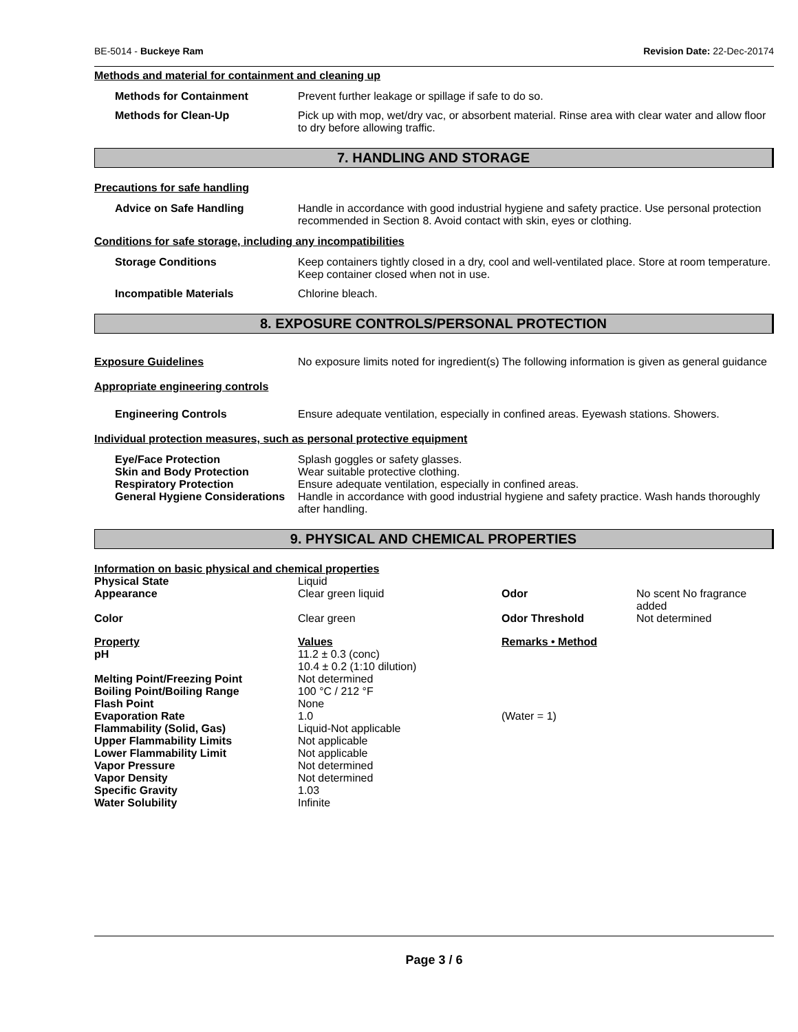BE-5014 - Buckeye Ram Revision Date: 22-Dec-20174
Methods and material for containment and cleaning up
Methods for Containment Prevent further leakage or spillage if safe to do so.
Methods for Clean-Up Pick up with mop, wet/dry vac, or absorbent material. Rinse area with clear water and allow floor to dry before allowing traffic.
7. HANDLING AND STORAGE
Precautions for safe handling
Advice on Safe Handling Handle in accordance with good industrial hygiene and safety practice. Use personal protection recommended in Section 8. Avoid contact with skin, eyes or clothing.
Conditions for safe storage, including any incompatibilities
Storage Conditions Keep containers tightly closed in a dry, cool and well-ventilated place. Store at room temperature. Keep container closed when not in use.
Incompatible Materials Chlorine bleach.
8. EXPOSURE CONTROLS/PERSONAL PROTECTION
Exposure Guidelines
Appropriate engineering controls
No exposure limits noted for ingredient(s) The following information is given as general guidance
Engineering Controls Ensure adequate ventilation, especially in confined areas. Eyewash stations. Showers.
Individual protection measures, such as personal protective equipment
Eye/Face Protection Splash goggles or safety glasses.
Skin and Body Protection Wear suitable protective clothing.
Respiratory Protection Ensure adequate ventilation, especially in confined areas.
General Hygiene Considerations
Handle in accordance with good industrial hygiene and safety practice. Wash hands thoroughly after handling.
9. PHYSICAL AND CHEMICAL PROPERTIES
Information on basic physical and chemical properties
| Physical State | Liquid | | |
| Appearance | Clear green liquid | Odor | No scent No fragrance added |
| Color | Clear green | Odor Threshold | Not determined |
| Property | Values | Remarks • Method | |
| pH | 11.2 ± 0.3 (conc) 10.4 ± 0.2 (1:10 dilution) | | |
| Melting Point/Freezing Point | Not determined | | |
| Boiling Point/Boiling Range | 100 °C / 212 °F | | |
| Flash Point | None | | |
| Evaporation Rate | 1.0 | (Water = 1) | |
| Flammability (Solid, Gas) | Liquid-Not applicable | | |
| Upper Flammability Limits | Not applicable | | |
| Lower Flammability Limit | Not applicable | | |
| Vapor Pressure | Not determined | | |
| Vapor Density | Not determined | | |
| Specific Gravity | 1.03 | | |
| Water Solubility | Infinite | | |
Page 3 / 6